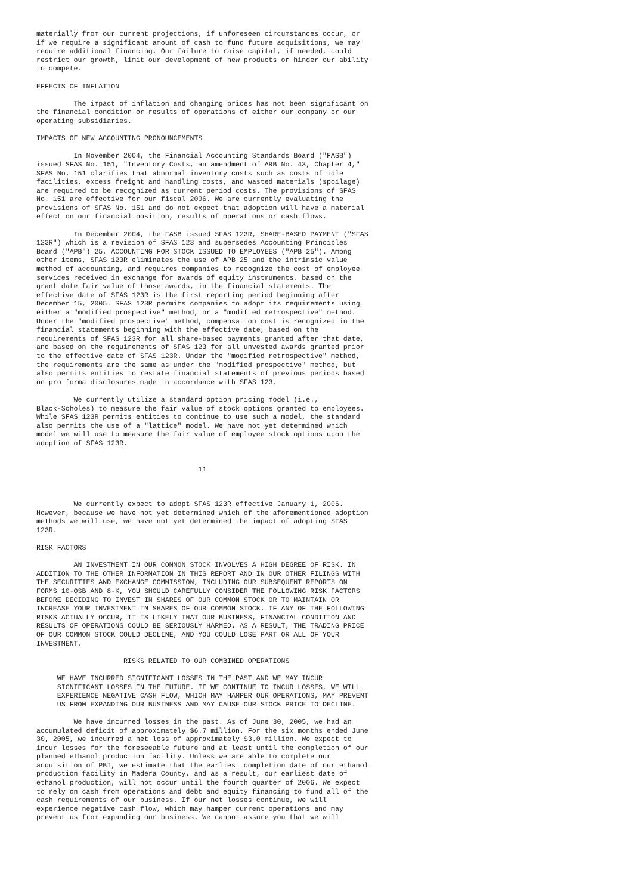materially from our current projections, if unforeseen circumstances occur, or
if we require a significant amount of cash to fund future acquisitions, we may
require additional financing. Our failure to raise capital, if needed, could
restrict our growth, limit our development of new products or hinder our ability
to compete.

EFFECTS OF INFLATION

         The impact of inflation and changing prices has not been significant on
the financial condition or results of operations of either our company or our
operating subsidiaries.

IMPACTS OF NEW ACCOUNTING PRONOUNCEMENTS

         In November 2004, the Financial Accounting Standards Board ("FASB")
issued SFAS No. 151, "Inventory Costs, an amendment of ARB No. 43, Chapter 4,"
SFAS No. 151 clarifies that abnormal inventory costs such as costs of idle
facilities, excess freight and handling costs, and wasted materials (spoilage)
are required to be recognized as current period costs. The provisions of SFAS
No. 151 are effective for our fiscal 2006. We are currently evaluating the
provisions of SFAS No. 151 and do not expect that adoption will have a material
effect on our financial position, results of operations or cash flows.

         In December 2004, the FASB issued SFAS 123R, SHARE-BASED PAYMENT ("SFAS
123R") which is a revision of SFAS 123 and supersedes Accounting Principles
Board ("APB") 25, ACCOUNTING FOR STOCK ISSUED TO EMPLOYEES ("APB 25"). Among
other items, SFAS 123R eliminates the use of APB 25 and the intrinsic value
method of accounting, and requires companies to recognize the cost of employee
services received in exchange for awards of equity instruments, based on the
grant date fair value of those awards, in the financial statements. The
effective date of SFAS 123R is the first reporting period beginning after
December 15, 2005. SFAS 123R permits companies to adopt its requirements using
either a "modified prospective" method, or a "modified retrospective" method.
Under the "modified prospective" method, compensation cost is recognized in the
financial statements beginning with the effective date, based on the
requirements of SFAS 123R for all share-based payments granted after that date,
and based on the requirements of SFAS 123 for all unvested awards granted prior
to the effective date of SFAS 123R. Under the "modified retrospective" method,
the requirements are the same as under the "modified prospective" method, but
also permits entities to restate financial statements of previous periods based
on pro forma disclosures made in accordance with SFAS 123.

         We currently utilize a standard option pricing model (i.e.,
Black-Scholes) to measure the fair value of stock options granted to employees.
While SFAS 123R permits entities to continue to use such a model, the standard
also permits the use of a "lattice" model. We have not yet determined which
model we will use to measure the fair value of employee stock options upon the
adoption of SFAS 123R.


                                       11



         We currently expect to adopt SFAS 123R effective January 1, 2006.
However, because we have not yet determined which of the aforementioned adoption
methods we will use, we have not yet determined the impact of adopting SFAS
123R.

RISK FACTORS

         AN INVESTMENT IN OUR COMMON STOCK INVOLVES A HIGH DEGREE OF RISK. IN
ADDITION TO THE OTHER INFORMATION IN THIS REPORT AND IN OUR OTHER FILINGS WITH
THE SECURITIES AND EXCHANGE COMMISSION, INCLUDING OUR SUBSEQUENT REPORTS ON
FORMS 10-QSB AND 8-K, YOU SHOULD CAREFULLY CONSIDER THE FOLLOWING RISK FACTORS
BEFORE DECIDING TO INVEST IN SHARES OF OUR COMMON STOCK OR TO MAINTAIN OR
INCREASE YOUR INVESTMENT IN SHARES OF OUR COMMON STOCK. IF ANY OF THE FOLLOWING
RISKS ACTUALLY OCCUR, IT IS LIKELY THAT OUR BUSINESS, FINANCIAL CONDITION AND
RESULTS OF OPERATIONS COULD BE SERIOUSLY HARMED. AS A RESULT, THE TRADING PRICE
OF OUR COMMON STOCK COULD DECLINE, AND YOU COULD LOSE PART OR ALL OF YOUR
INVESTMENT.

                     RISKS RELATED TO OUR COMBINED OPERATIONS

     WE HAVE INCURRED SIGNIFICANT LOSSES IN THE PAST AND WE MAY INCUR
     SIGNIFICANT LOSSES IN THE FUTURE. IF WE CONTINUE TO INCUR LOSSES, WE WILL
     EXPERIENCE NEGATIVE CASH FLOW, WHICH MAY HAMPER OUR OPERATIONS, MAY PREVENT
     US FROM EXPANDING OUR BUSINESS AND MAY CAUSE OUR STOCK PRICE TO DECLINE.

         We have incurred losses in the past. As of June 30, 2005, we had an
accumulated deficit of approximately $6.7 million. For the six months ended June
30, 2005, we incurred a net loss of approximately $3.0 million. We expect to
incur losses for the foreseeable future and at least until the completion of our
planned ethanol production facility. Unless we are able to complete our
acquisition of PBI, we estimate that the earliest completion date of our ethanol
production facility in Madera County, and as a result, our earliest date of
ethanol production, will not occur until the fourth quarter of 2006. We expect
to rely on cash from operations and debt and equity financing to fund all of the
cash requirements of our business. If our net losses continue, we will
experience negative cash flow, which may hamper current operations and may
prevent us from expanding our business. We cannot assure you that we will